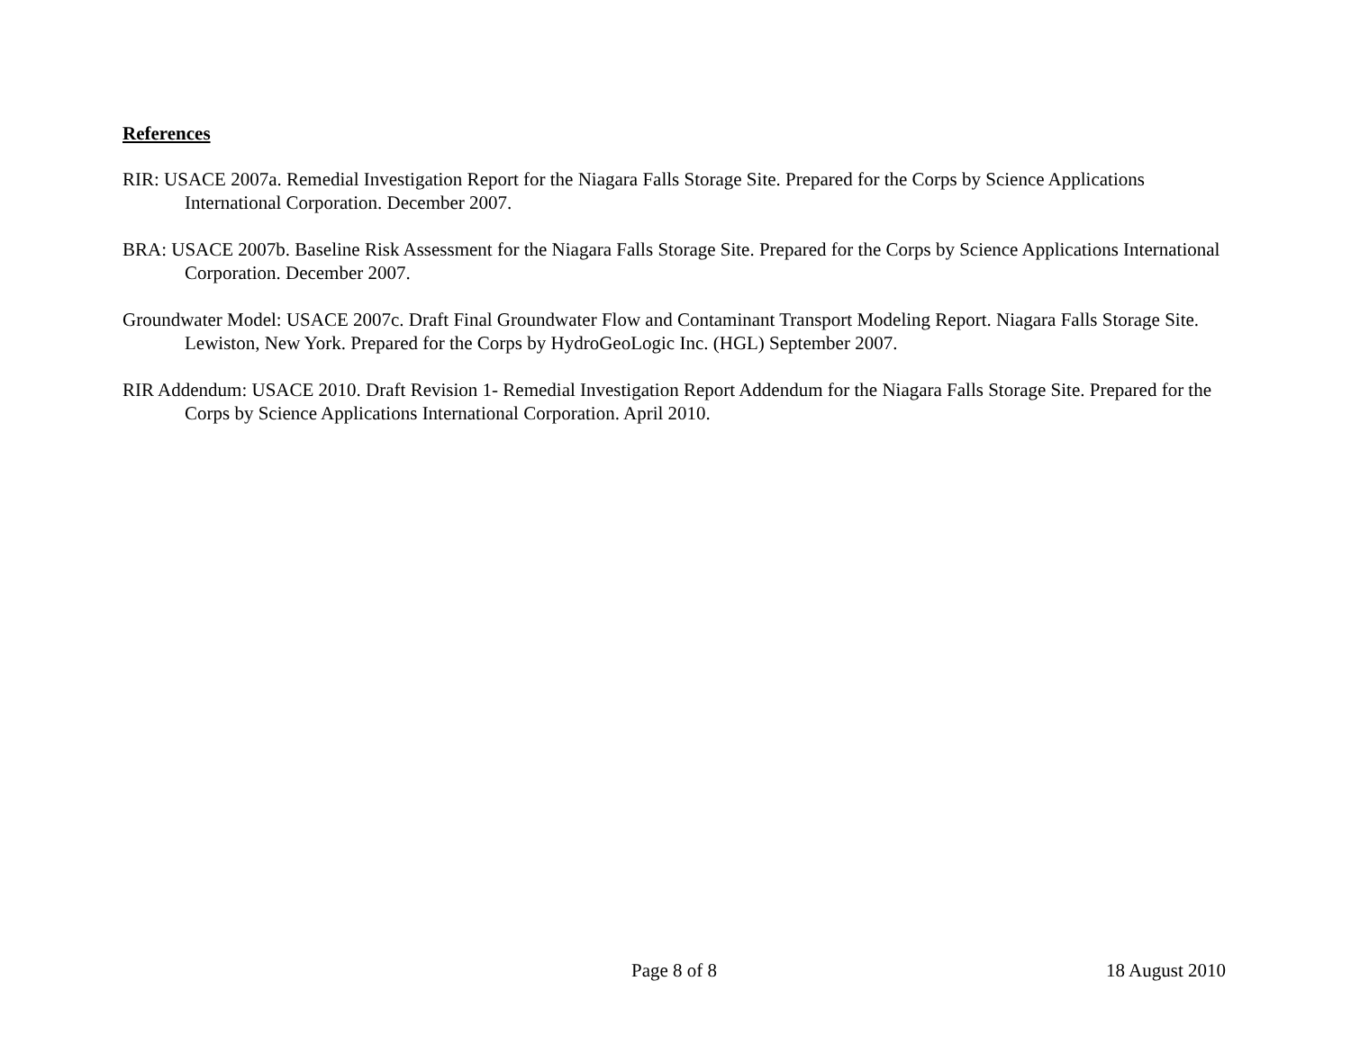References
RIR: USACE 2007a. Remedial Investigation Report for the Niagara Falls Storage Site. Prepared for the Corps by Science Applications International Corporation. December 2007.
BRA: USACE 2007b. Baseline Risk Assessment for the Niagara Falls Storage Site. Prepared for the Corps by Science Applications International Corporation. December 2007.
Groundwater Model: USACE 2007c. Draft Final Groundwater Flow and Contaminant Transport Modeling Report. Niagara Falls Storage Site. Lewiston, New York. Prepared for the Corps by HydroGeoLogic Inc. (HGL) September 2007.
RIR Addendum: USACE 2010. Draft Revision 1- Remedial Investigation Report Addendum for the Niagara Falls Storage Site. Prepared for the Corps by Science Applications International Corporation. April 2010.
Page 8 of 8 18 August 2010